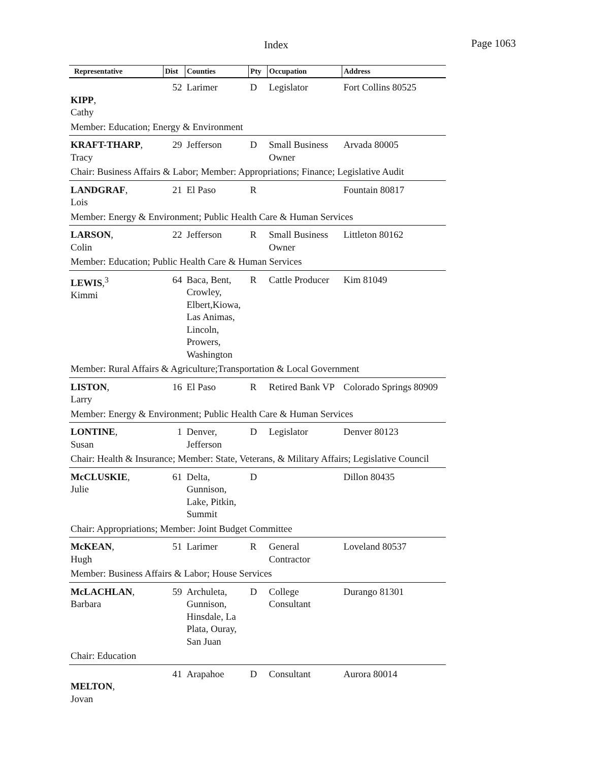Index Page 1063
| Representative | Dist | Counties | Pty | Occupation | Address |
| --- | --- | --- | --- | --- | --- |
| KIPP , Cathy | 52 | Larimer | D | Legislator | Fort Collins 80525 |
| Member: Education; Energy & Environment | | | | | |
| KRAFT-THARP , Tracy | 29 | Jefferson | D | Small Business Owner | Arvada 80005 |
| Chair: Business Affairs & Labor; Member: Appropriations; Finance; Legislative Audit | | | | | |
| LANDGRAF , Lois | 21 | El Paso | R | | Fountain 80817 |
| Member: Energy & Environment; Public Health Care & Human Services | | | | | |
| LARSON , Colin | 22 | Jefferson | R | Small Business Owner | Littleton 80162 |
| Member: Education; Public Health Care & Human Services | | | | | |
| LEWIS ,<sup>3</sup> Kimmi | 64 | Baca, Bent, Crowley, Elbert,Kiowa, Las Animas, Lincoln, Prowers, Washington | R | Cattle Producer | Kim 81049 |
| Member: Rural Affairs & Agriculture;Transportation & Local Government | | | | | |
| LISTON , Larry | 16 | El Paso | R | Retired Bank VP | Colorado Springs 80909 |
| Member: Energy & Environment; Public Health Care & Human Services | | | | | |
| LONTINE , Susan | 1 | Denver, Jefferson | D | Legislator | Denver 80123 |
| Chair: Health & Insurance; Member: State, Veterans, & Military Affairs; Legislative Council | | | | | |
| McCLUSKIE , Julie | 61 | Delta, Gunnison, Lake, Pitkin, Summit | D | | Dillon 80435 |
| Chair: Appropriations; Member: Joint Budget Committee | | | | | |
| McKEAN , Hugh | 51 | Larimer | R | General Contractor | Loveland 80537 |
| Member: Business Affairs & Labor; House Services | | | | | |
| McLACHLAN , Barbara | 59 | Archuleta, Gunnison, Hinsdale, La Plata, Ouray, San Juan | D | College Consultant | Durango 81301 |
| Chair: Education | | | | | |
| MELTON , Jovan | 41 | Arapahoe | D | Consultant | Aurora 80014 |